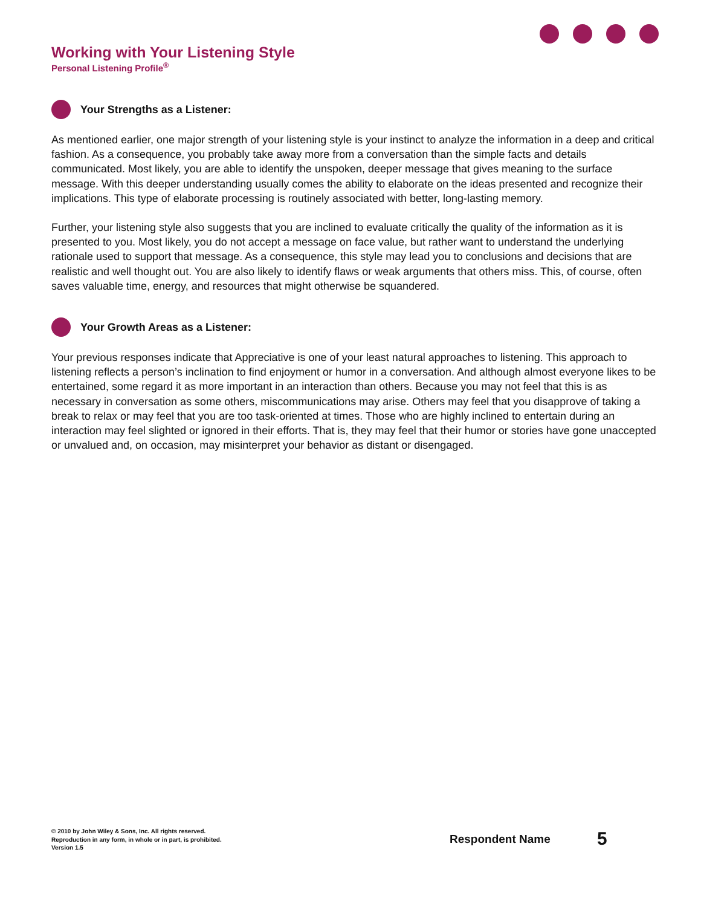Working with Your Listening Style
Personal Listening Profile<sup>®</sup>
Your Strengths as a Listener:
As mentioned earlier, one major strength of your listening style is your instinct to analyze the information in a deep and critical fashion. As a consequence, you probably take away more from a conversation than the simple facts and details communicated. Most likely, you are able to identify the unspoken, deeper message that gives meaning to the surface message. With this deeper understanding usually comes the ability to elaborate on the ideas presented and recognize their implications. This type of elaborate processing is routinely associated with better, long-lasting memory.
Further, your listening style also suggests that you are inclined to evaluate critically the quality of the information as it is presented to you. Most likely, you do not accept a message on face value, but rather want to understand the underlying rationale used to support that message. As a consequence, this style may lead you to conclusions and decisions that are realistic and well thought out. You are also likely to identify flaws or weak arguments that others miss. This, of course, often saves valuable time, energy, and resources that might otherwise be squandered.
Your Growth Areas as a Listener:
Your previous responses indicate that Appreciative is one of your least natural approaches to listening. This approach to listening reflects a person’s inclination to find enjoyment or humor in a conversation. And although almost everyone likes to be entertained, some regard it as more important in an interaction than others. Because you may not feel that this is as necessary in conversation as some others, miscommunications may arise. Others may feel that you disapprove of taking a break to relax or may feel that you are too task-oriented at times. Those who are highly inclined to entertain during an interaction may feel slighted or ignored in their efforts. That is, they may feel that their humor or stories have gone unaccepted or unvalued and, on occasion, may misinterpret your behavior as distant or disengaged.
© 2010 by John Wiley & Sons, Inc. All rights reserved.
Reproduction in any form, in whole or in part, is prohibited.
Version 1.5
Respondent Name 5